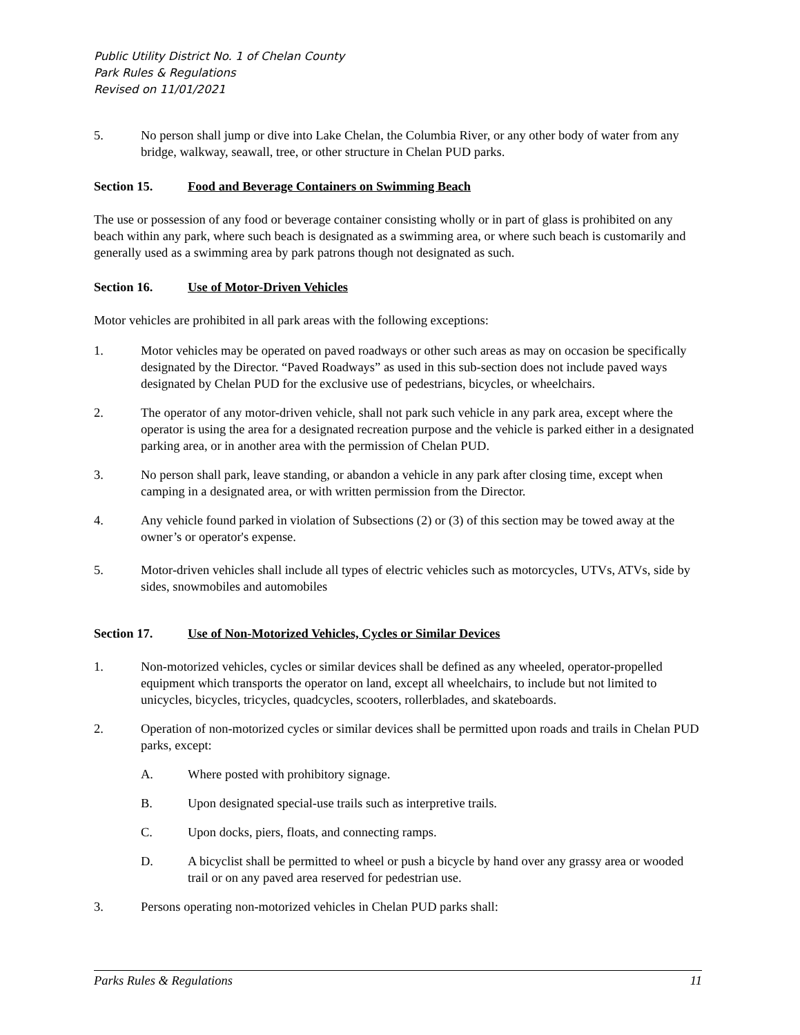Public Utility District No. 1 of Chelan County
Park Rules & Regulations
Revised on 11/01/2021
5. No person shall jump or dive into Lake Chelan, the Columbia River, or any other body of water from any bridge, walkway, seawall, tree, or other structure in Chelan PUD parks.
Section 15. Food and Beverage Containers on Swimming Beach
The use or possession of any food or beverage container consisting wholly or in part of glass is prohibited on any beach within any park, where such beach is designated as a swimming area, or where such beach is customarily and generally used as a swimming area by park patrons though not designated as such.
Section 16. Use of Motor-Driven Vehicles
Motor vehicles are prohibited in all park areas with the following exceptions:
1. Motor vehicles may be operated on paved roadways or other such areas as may on occasion be specifically designated by the Director. “Paved Roadways” as used in this sub-section does not include paved ways designated by Chelan PUD for the exclusive use of pedestrians, bicycles, or wheelchairs.
2. The operator of any motor-driven vehicle, shall not park such vehicle in any park area, except where the operator is using the area for a designated recreation purpose and the vehicle is parked either in a designated parking area, or in another area with the permission of Chelan PUD.
3. No person shall park, leave standing, or abandon a vehicle in any park after closing time, except when camping in a designated area, or with written permission from the Director.
4. Any vehicle found parked in violation of Subsections (2) or (3) of this section may be towed away at the owner’s or operator's expense.
5. Motor-driven vehicles shall include all types of electric vehicles such as motorcycles, UTVs, ATVs, side by sides, snowmobiles and automobiles
Section 17. Use of Non-Motorized Vehicles, Cycles or Similar Devices
1. Non-motorized vehicles, cycles or similar devices shall be defined as any wheeled, operator-propelled equipment which transports the operator on land, except all wheelchairs, to include but not limited to unicycles, bicycles, tricycles, quadcycles, scooters, rollerblades, and skateboards.
2. Operation of non-motorized cycles or similar devices shall be permitted upon roads and trails in Chelan PUD parks, except:
A. Where posted with prohibitory signage.
B. Upon designated special-use trails such as interpretive trails.
C. Upon docks, piers, floats, and connecting ramps.
D. A bicyclist shall be permitted to wheel or push a bicycle by hand over any grassy area or wooded trail or on any paved area reserved for pedestrian use.
3. Persons operating non-motorized vehicles in Chelan PUD parks shall:
Parks Rules & Regulations 11